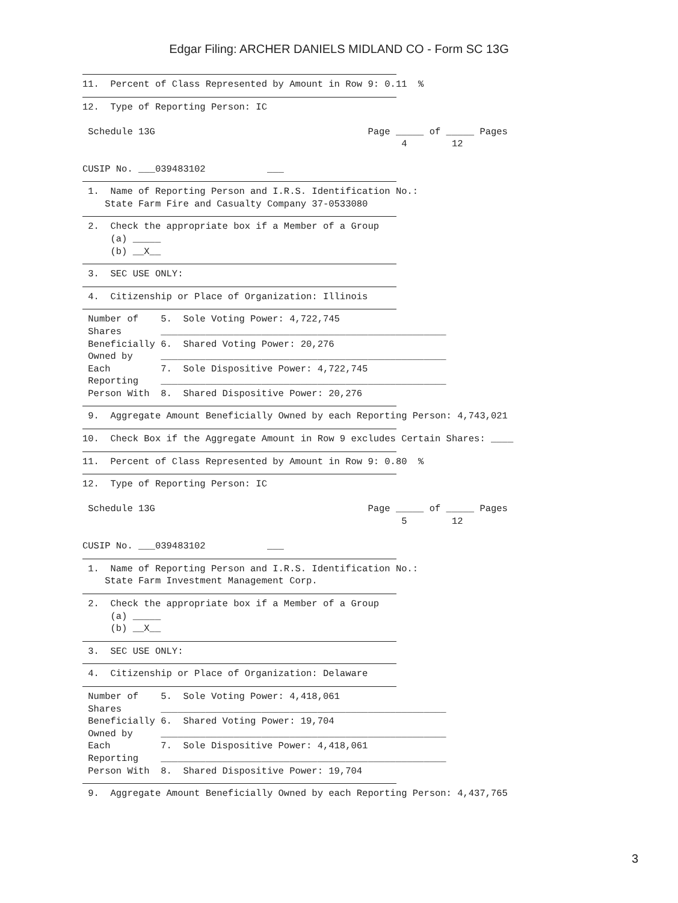Edgar Filing: ARCHER DANIELS MIDLAND CO - Form SC 13G
11. Percent of Class Represented by Amount in Row 9: 0.11 % 12. Type of Reporting Person: IC Schedule 13G Page _____ of _____ Pages 4 12 CUSIP No. ___039483102 ___ 1. Name of Reporting Person and I.R.S. Identification No.: State Farm Fire and Casualty Company 37-0533080 2. Check the appropriate box if a Member of a Group (a) _____ (b) __X__ 3. SEC USE ONLY: 4. Citizenship or Place of Organization: Illinois Number of 5. Sole Voting Power: 4,722,745 Shares ___________________________________________________ Beneficially 6. Shared Voting Power: 20,276 Owned by ___________________________________________________ Each 7. Sole Dispositive Power: 4,722,745 Reporting ___________________________________________________ Person With 8. Shared Dispositive Power: 20,276 9. Aggregate Amount Beneficially Owned by each Reporting Person: 4,743,021 10. Check Box if the Aggregate Amount in Row 9 excludes Certain Shares: ____ 11. Percent of Class Represented by Amount in Row 9: 0.80 % 12. Type of Reporting Person: IC Schedule 13G Page _____ of _____ Pages 5 12 CUSIP No. ___039483102 ___ 1. Name of Reporting Person and I.R.S. Identification No.: State Farm Investment Management Corp. 2. Check the appropriate box if a Member of a Group (a) _____ (b) __X__ 3. SEC USE ONLY: 4. Citizenship or Place of Organization: Delaware Number of 5. Sole Voting Power: 4,418,061 Shares ___________________________________________________ Beneficially 6. Shared Voting Power: 19,704 Owned by ___________________________________________________ Each 7. Sole Dispositive Power: 4,418,061 Reporting ___________________________________________________ Person With 8. Shared Dispositive Power: 19,704 9. Aggregate Amount Beneficially Owned by each Reporting Person: 4,437,765
3